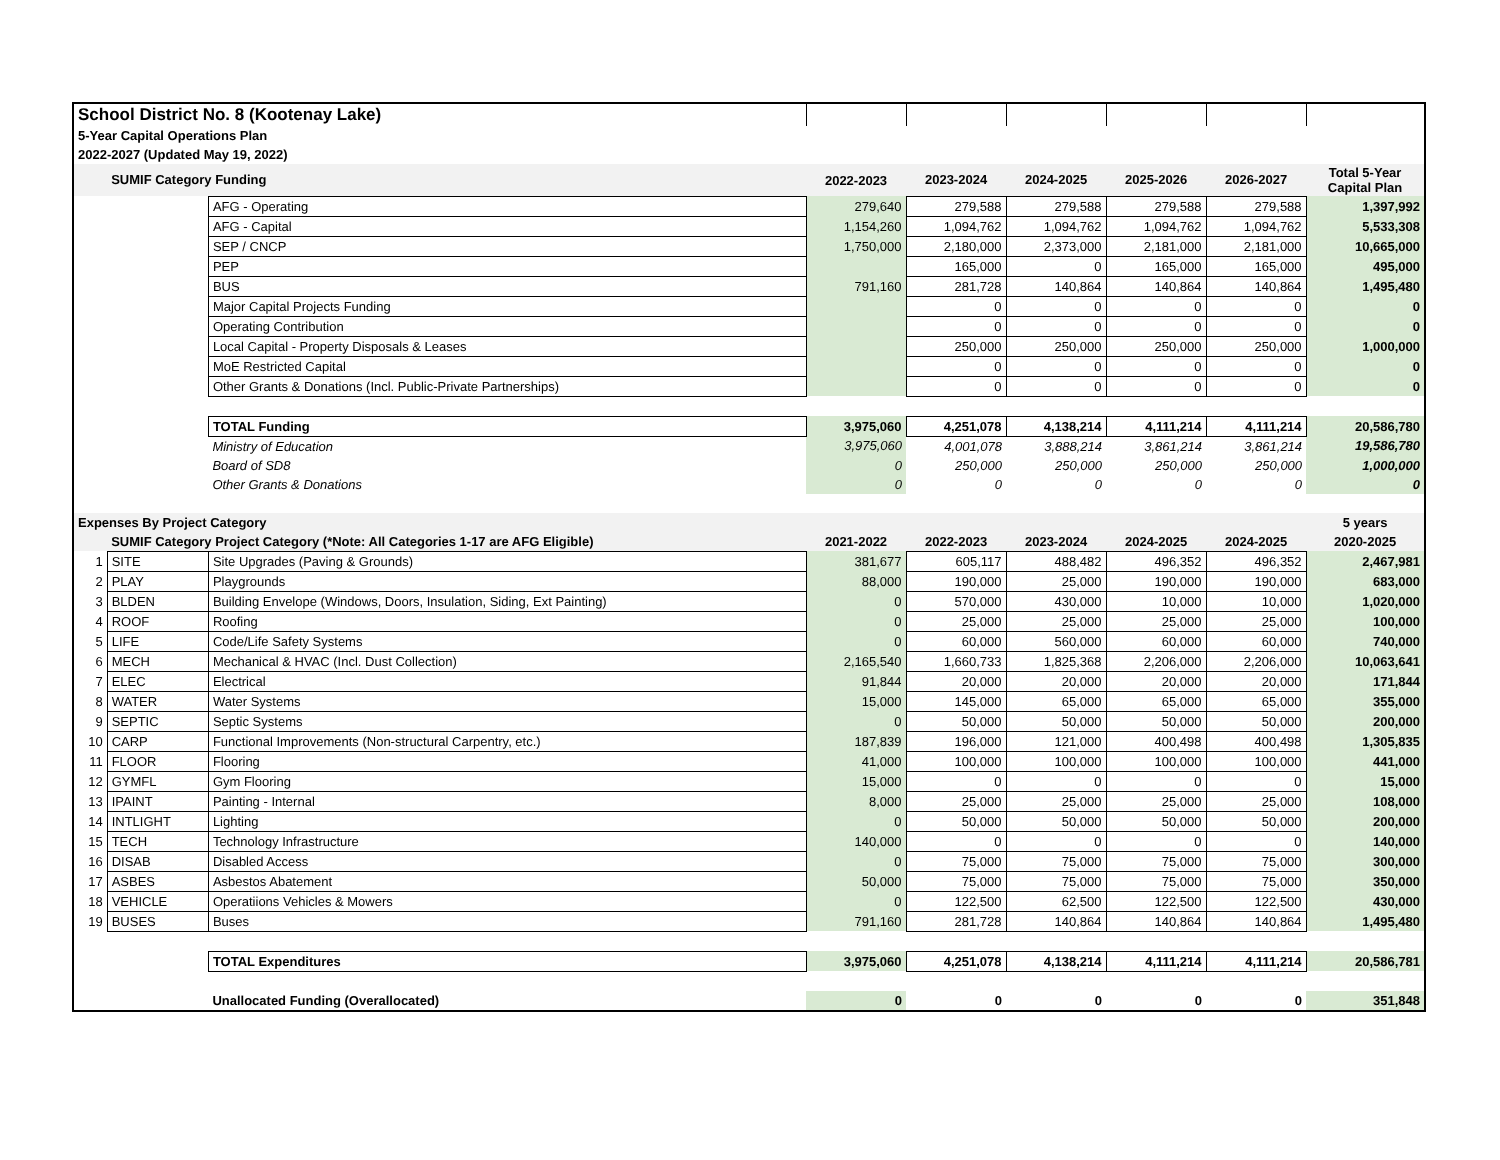| School District No. 8 (Kootenay Lake) | | | | | | | | |
| 5-Year Capital Operations Plan | | | | | | | | |
| 2022-2027 (Updated May 19, 2022) | | | | | | | | |
| | SUMIF Category Funding | | 2022-2023 | 2023-2024 | 2024-2025 | 2025-2026 | 2026-2027 | Total 5-Year Capital Plan |
| | | AFG - Operating | 279,640 | 279,588 | 279,588 | 279,588 | 279,588 | 1,397,992 |
| | | AFG - Capital | 1,154,260 | 1,094,762 | 1,094,762 | 1,094,762 | 1,094,762 | 5,533,308 |
| | | SEP / CNCP | 1,750,000 | 2,180,000 | 2,373,000 | 2,181,000 | 2,181,000 | 10,665,000 |
| | | PEP | | 165,000 | 0 | 165,000 | 165,000 | 495,000 |
| | | BUS | 791,160 | 281,728 | 140,864 | 140,864 | 140,864 | 1,495,480 |
| | | Major Capital Projects Funding | | 0 | 0 | 0 | 0 | 0 |
| | | Operating Contribution | | 0 | 0 | 0 | 0 | 0 |
| | | Local Capital - Property Disposals & Leases | | 250,000 | 250,000 | 250,000 | 250,000 | 1,000,000 |
| | | MoE Restricted Capital | | 0 | 0 | 0 | 0 | 0 |
| | | Other Grants & Donations (Incl. Public-Private Partnerships) | | 0 | 0 | 0 | 0 | 0 |
| | | TOTAL Funding | 3,975,060 | 4,251,078 | 4,138,214 | 4,111,214 | 4,111,214 | 20,586,780 |
| | | Ministry of Education | 3,975,060 | 4,001,078 | 3,888,214 | 3,861,214 | 3,861,214 | 19,586,780 |
| | | Board of SD8 | 0 | 250,000 | 250,000 | 250,000 | 250,000 | 1,000,000 |
| | | Other Grants & Donations | 0 | 0 | 0 | 0 | 0 | 0 |
| Expenses By Project Category | | | | | | | | 5 years |
| | SUMIF Category Project Category (*Note: All Categories 1-17 are AFG Eligible) | | 2021-2022 | 2022-2023 | 2023-2024 | 2024-2025 | 2024-2025 | 2020-2025 |
| 1 | SITE | Site Upgrades (Paving & Grounds) | 381,677 | 605,117 | 488,482 | 496,352 | 496,352 | 2,467,981 |
| 2 | PLAY | Playgrounds | 88,000 | 190,000 | 25,000 | 190,000 | 190,000 | 683,000 |
| 3 | BLDEN | Building Envelope (Windows, Doors, Insulation, Siding, Ext Painting) | 0 | 570,000 | 430,000 | 10,000 | 10,000 | 1,020,000 |
| 4 | ROOF | Roofing | 0 | 25,000 | 25,000 | 25,000 | 25,000 | 100,000 |
| 5 | LIFE | Code/Life Safety Systems | 0 | 60,000 | 560,000 | 60,000 | 60,000 | 740,000 |
| 6 | MECH | Mechanical & HVAC (Incl. Dust Collection) | 2,165,540 | 1,660,733 | 1,825,368 | 2,206,000 | 2,206,000 | 10,063,641 |
| 7 | ELEC | Electrical | 91,844 | 20,000 | 20,000 | 20,000 | 20,000 | 171,844 |
| 8 | WATER | Water Systems | 15,000 | 145,000 | 65,000 | 65,000 | 65,000 | 355,000 |
| 9 | SEPTIC | Septic Systems | 0 | 50,000 | 50,000 | 50,000 | 50,000 | 200,000 |
| 10 | CARP | Functional Improvements (Non-structural Carpentry, etc.) | 187,839 | 196,000 | 121,000 | 400,498 | 400,498 | 1,305,835 |
| 11 | FLOOR | Flooring | 41,000 | 100,000 | 100,000 | 100,000 | 100,000 | 441,000 |
| 12 | GYMFL | Gym Flooring | 15,000 | 0 | 0 | 0 | 0 | 15,000 |
| 13 | IPAINT | Painting - Internal | 8,000 | 25,000 | 25,000 | 25,000 | 25,000 | 108,000 |
| 14 | INTLIGHT | Lighting | 0 | 50,000 | 50,000 | 50,000 | 50,000 | 200,000 |
| 15 | TECH | Technology Infrastructure | 140,000 | 0 | 0 | 0 | 0 | 140,000 |
| 16 | DISAB | Disabled Access | 0 | 75,000 | 75,000 | 75,000 | 75,000 | 300,000 |
| 17 | ASBES | Asbestos Abatement | 50,000 | 75,000 | 75,000 | 75,000 | 75,000 | 350,000 |
| 18 | VEHICLE | Operatiions Vehicles & Mowers | 0 | 122,500 | 62,500 | 122,500 | 122,500 | 430,000 |
| 19 | BUSES | Buses | 791,160 | 281,728 | 140,864 | 140,864 | 140,864 | 1,495,480 |
| | | TOTAL Expenditures | 3,975,060 | 4,251,078 | 4,138,214 | 4,111,214 | 4,111,214 | 20,586,781 |
| | | Unallocated Funding (Overallocated) | 0 | 0 | 0 | 0 | 0 | 351,848 |